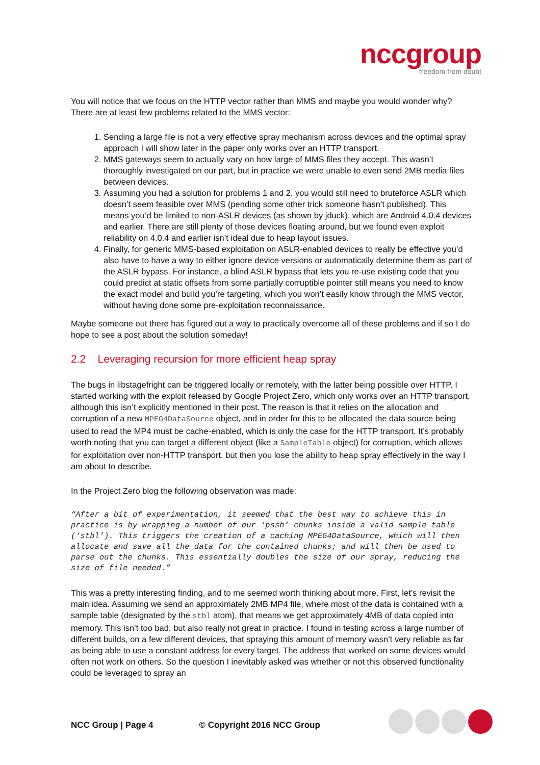nccgroup
freedom from doubt
You will notice that we focus on the HTTP vector rather than MMS and maybe you would wonder why? There are at least few problems related to the MMS vector:
1. Sending a large file is not a very effective spray mechanism across devices and the optimal spray approach I will show later in the paper only works over an HTTP transport.
2. MMS gateways seem to actually vary on how large of MMS files they accept. This wasn’t thoroughly investigated on our part, but in practice we were unable to even send 2MB media files between devices.
3. Assuming you had a solution for problems 1 and 2, you would still need to bruteforce ASLR which doesn’t seem feasible over MMS (pending some other trick someone hasn’t published). This means you’d be limited to non-ASLR devices (as shown by jduck), which are Android 4.0.4 devices and earlier. There are still plenty of those devices floating around, but we found even exploit reliability on 4.0.4 and earlier isn’t ideal due to heap layout issues.
4. Finally, for generic MMS-based exploitation on ASLR-enabled devices to really be effective you’d also have to have a way to either ignore device versions or automatically determine them as part of the ASLR bypass. For instance, a blind ASLR bypass that lets you re-use existing code that you could predict at static offsets from some partially corruptible pointer still means you need to know the exact model and build you’re targeting, which you won’t easily know through the MMS vector, without having done some pre-exploitation reconnaissance.
Maybe someone out there has figured out a way to practically overcome all of these problems and if so I do hope to see a post about the solution someday!
2.2 Leveraging recursion for more efficient heap spray
The bugs in libstagefright can be triggered locally or remotely, with the latter being possible over HTTP. I started working with the exploit released by Google Project Zero, which only works over an HTTP transport, although this isn’t explicitly mentioned in their post. The reason is that it relies on the allocation and corruption of a new MPEG4DataSource object, and in order for this to be allocated the data source being used to read the MP4 must be cache-enabled, which is only the case for the HTTP transport. It’s probably worth noting that you can target a different object (like a SampleTable object) for corruption, which allows for exploitation over non-HTTP transport, but then you lose the ability to heap spray effectively in the way I am about to describe.
In the Project Zero blog the following observation was made:
“After a bit of experimentation, it seemed that the best way to achieve this in practice is by wrapping a number of our ‘pssh’ chunks inside a valid sample table (‘stbl’). This triggers the creation of a caching MPEG4DataSource, which will then allocate and save all the data for the contained chunks; and will then be used to parse out the chunks. This essentially doubles the size of our spray, reducing the size of file needed.”
This was a pretty interesting finding, and to me seemed worth thinking about more. First, let’s revisit the main idea. Assuming we send an approximately 2MB MP4 file, where most of the data is contained with a sample table (designated by the stbl atom), that means we get approximately 4MB of data copied into memory. This isn’t too bad, but also really not great in practice. I found in testing across a large number of different builds, on a few different devices, that spraying this amount of memory wasn’t very reliable as far as being able to use a constant address for every target. The address that worked on some devices would often not work on others. So the question I inevitably asked was whether or not this observed functionality could be leveraged to spray an
NCC Group | Page 4 © Copyright 2016 NCC Group